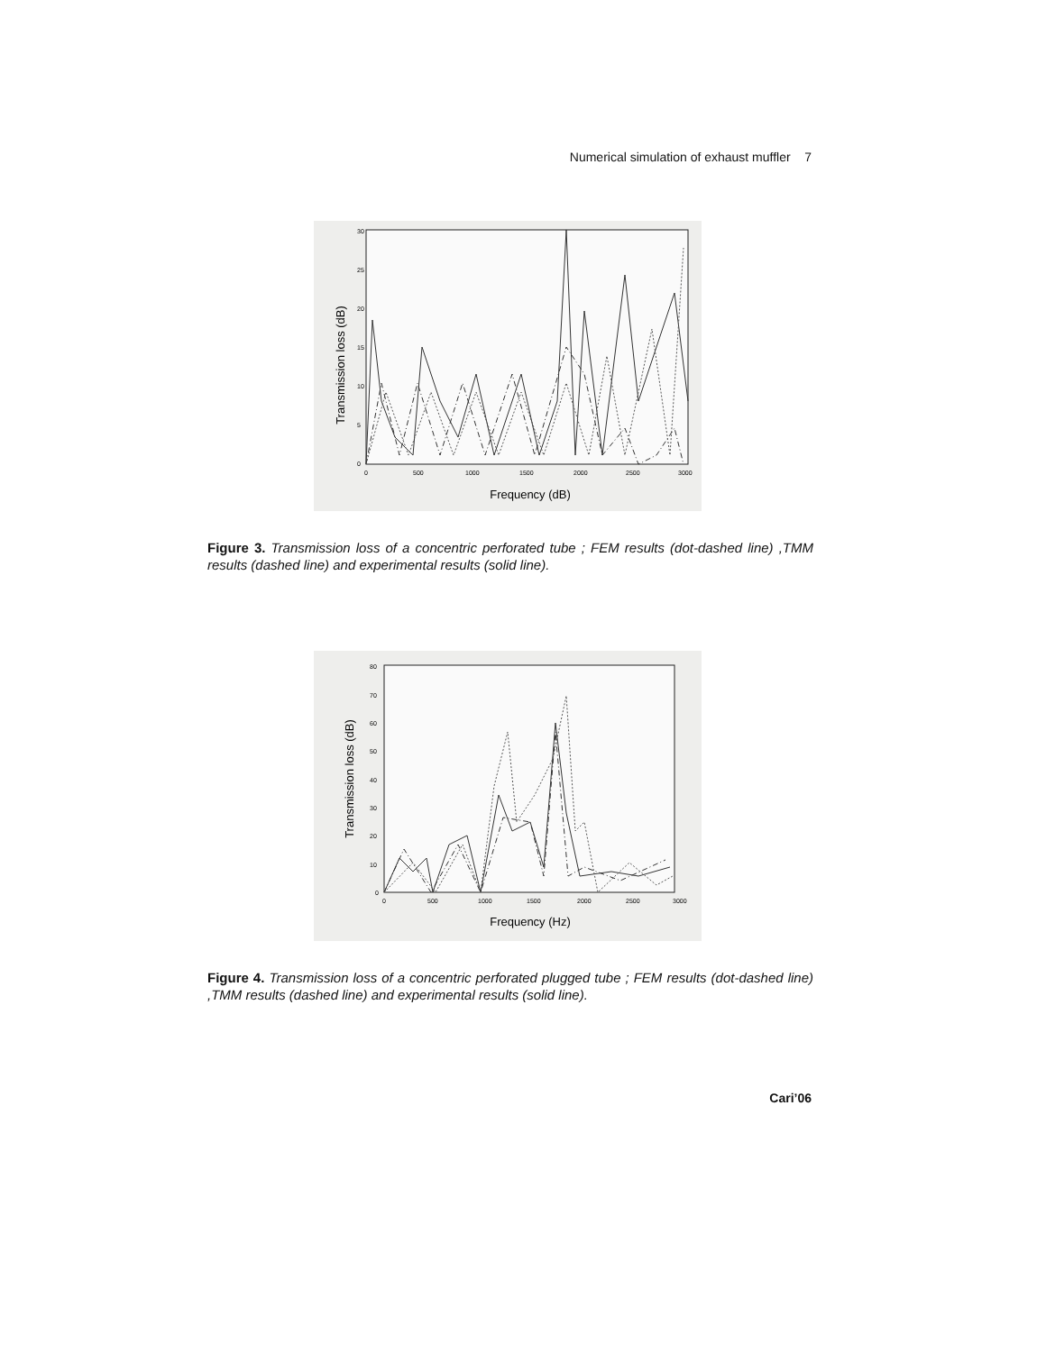Numerical simulation of exhaust muffler 7
Transmission loss (dB)
30
25
20
15
10
5
0
0
500
1000
1500
2000
2500
3000
Frequency (dB)
Figure 3. Transmission loss of a concentric perforated tube ; FEM results (dot-dashed line) ,TMM results (dashed line) and experimental results (solid line).
Transmission loss (dB)
80
70
60
50
40
30
20
10
0
0
500
1000
1500
2000
2500
3000
Frequency (Hz)
Figure 4. Transmission loss of a concentric perforated plugged tube ; FEM results (dot-dashed line) ,TMM results (dashed line) and experimental results (solid line).
Cari’06